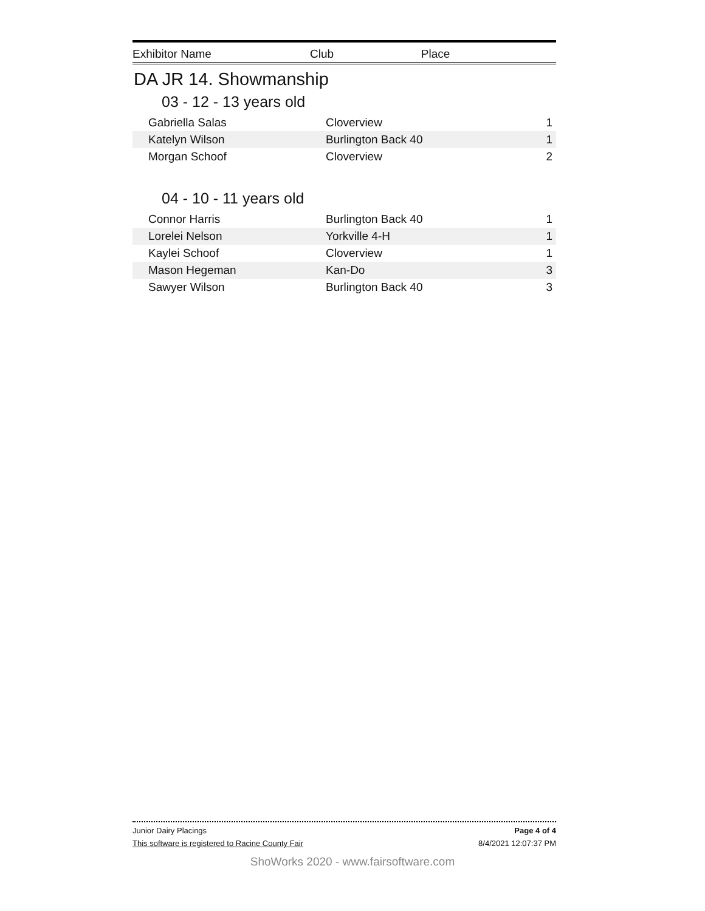| Exhibitor Name | Club | Place |
| --- | --- | --- |
DA JR 14. Showmanship
03 - 12 - 13 years old
| Gabriella Salas | Cloverview | 1 |
| Katelyn Wilson | Burlington Back 40 | 1 |
| Morgan Schoof | Cloverview | 2 |
04 - 10 - 11 years old
| Connor Harris | Burlington Back 40 | 1 |
| Lorelei Nelson | Yorkville 4-H | 1 |
| Kaylei Schoof | Cloverview | 1 |
| Mason Hegeman | Kan-Do | 3 |
| Sawyer Wilson | Burlington Back 40 | 3 |
Junior Dairy Placings Page 4 of 4
This software is registered to Racine County Fair 8/4/2021 12:07:37 PM
ShoWorks 2020 - www.fairsoftware.com